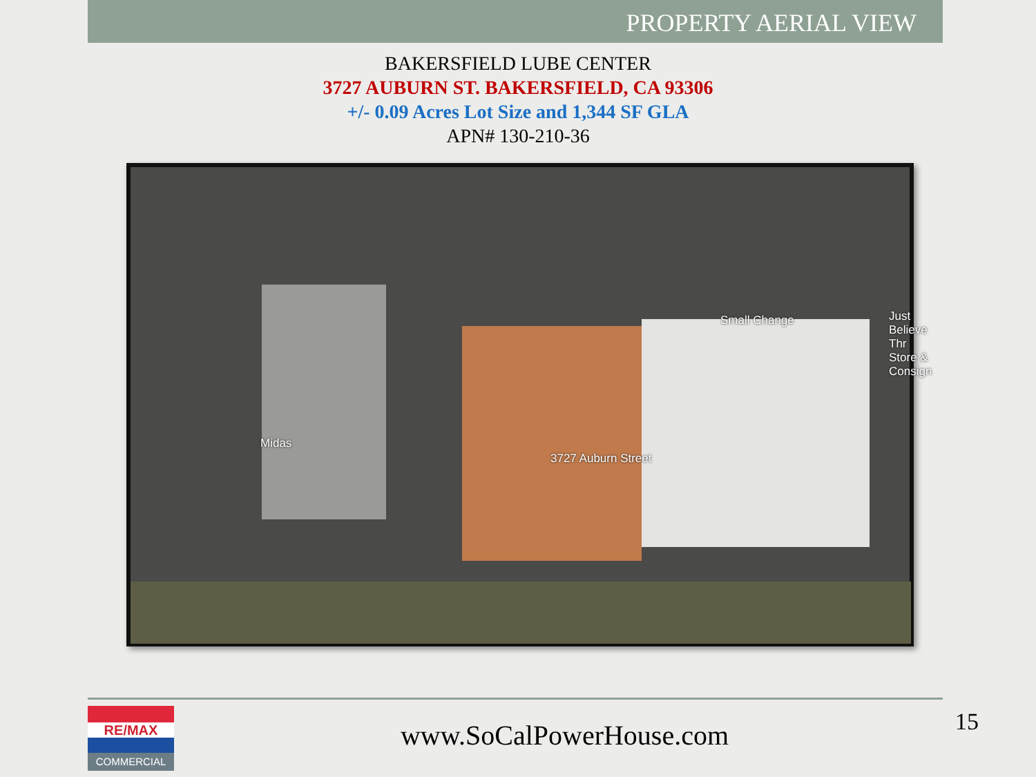PROPERTY AERIAL VIEW
BAKERSFIELD LUBE CENTER
3727 AUBURN ST. BAKERSFIELD, CA 93306
+/- 0.09 Acres Lot Size and 1,344 SF GLA
APN# 130-210-36
Midas
3727 Auburn Street
Small Change Just Believe Thr
Store & Consign
RE/MAX
COMMERCIAL
www.SoCalPowerHouse.com
15